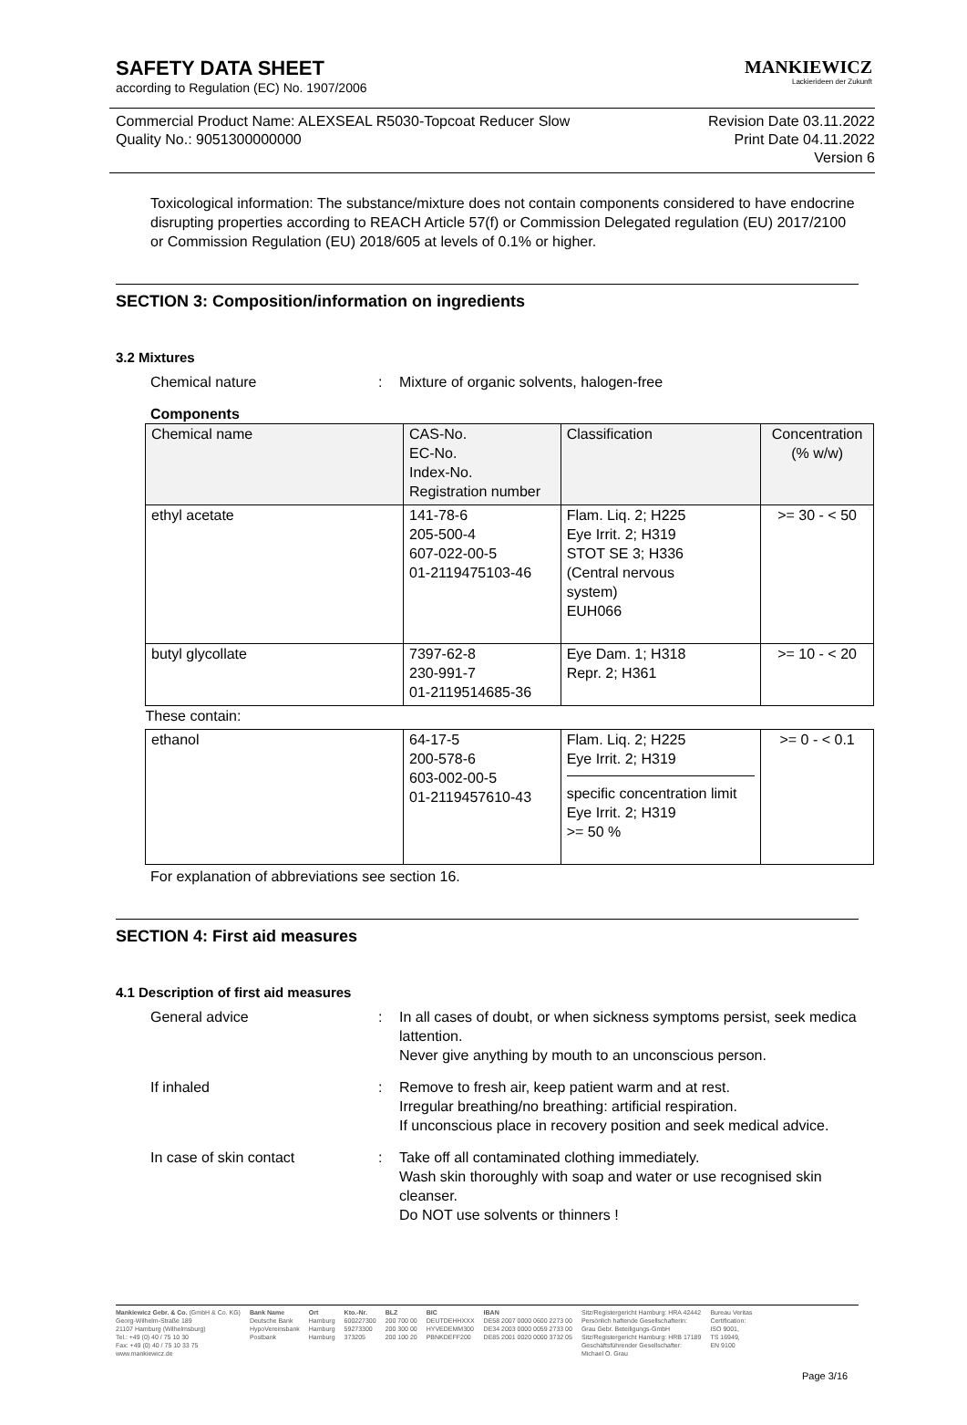SAFETY DATA SHEET
according to Regulation (EC) No. 1907/2006
MANKIEWICZ
Lackierideen der Zukunft
Commercial Product Name: ALEXSEAL R5030-Topcoat Reducer Slow
Quality No.: 9051300000000
Revision Date 03.11.2022
Print Date 04.11.2022
Version 6
Toxicological information: The substance/mixture does not contain components considered to have endocrine disrupting properties according to REACH Article 57(f) or Commission Delegated regulation (EU) 2017/2100 or Commission Regulation (EU) 2018/605 at levels of 0.1% or higher.
SECTION 3: Composition/information on ingredients
3.2 Mixtures
Chemical nature : Mixture of organic solvents, halogen-free
Components
| Chemical name | CAS-No. EC-No. Index-No. Registration number | Classification | Concentration (% w/w) |
| --- | --- | --- | --- |
| ethyl acetate | 141-78-6 205-500-4 607-022-00-5 01-2119475103-46 | Flam. Liq. 2; H225 Eye Irrit. 2; H319 STOT SE 3; H336 (Central nervous system) EUH066 | >= 30 - < 50 |
| butyl glycollate | 7397-62-8 230-991-7 01-2119514685-36 | Eye Dam. 1; H318 Repr. 2; H361 | >= 10 - < 20 |
| These contain: | | | |
| ethanol | 64-17-5 200-578-6 603-002-00-5 01-2119457610-43 | Flam. Liq. 2; H225 Eye Irrit. 2; H319 specific concentration limit Eye Irrit. 2; H319 >= 50 % | >= 0 - < 0.1 |
For explanation of abbreviations see section 16.
SECTION 4: First aid measures
4.1 Description of first aid measures
General advice : In all cases of doubt, or when sickness symptoms persist, seek medica lattention.
Never give anything by mouth to an unconscious person.
If inhaled : Remove to fresh air, keep patient warm and at rest.
Irregular breathing/no breathing: artificial respiration.
If unconscious place in recovery position and seek medical advice.
In case of skin contact : Take off all contaminated clothing immediately.
Wash skin thoroughly with soap and water or use recognised skin cleanser.
Do NOT use solvents or thinners !
Mankiewicz Gebr. & Co. (GmbH & Co. KG)
Georg-Wilhelm-Straße 189
21107 Hamburg (Wilhelmsburg)
Tel.: +49 (0) 40 / 75 10 30
Fax: +49 (0) 40 / 75 10 33 75
www.mankiewicz.de
Bank Name
Deutsche Bank
HypoVereinsbank
Postbank
Ort
Hamburg
Hamburg
Hamburg
Kto.-Nr.
600227300
59273300
373205
BLZ
200 700 00
200 300 00
200 100 20
BIC
DEUTDEHHXXX
HYVEDEMM300
PBNKDEFF200
IBAN
DE58 2007 0000 0600 2273 00
DE34 2003 0000 0059 2733 00
DE85 2001 0020 0000 3732 05
Sitz/Registergericht Hamburg: HRA 42442
Persönlich haftende Gesellschafterin:
Grau Gebr. Beteiligungs-GmbH
Sitz/Registergericht Hamburg: HRB 17189
Geschäftsführender Gesellschafter:
Michael O. Grau
Bureau Veritas
Certification:
ISO 9001,
TS 16949,
EN 9100
Page 3/16